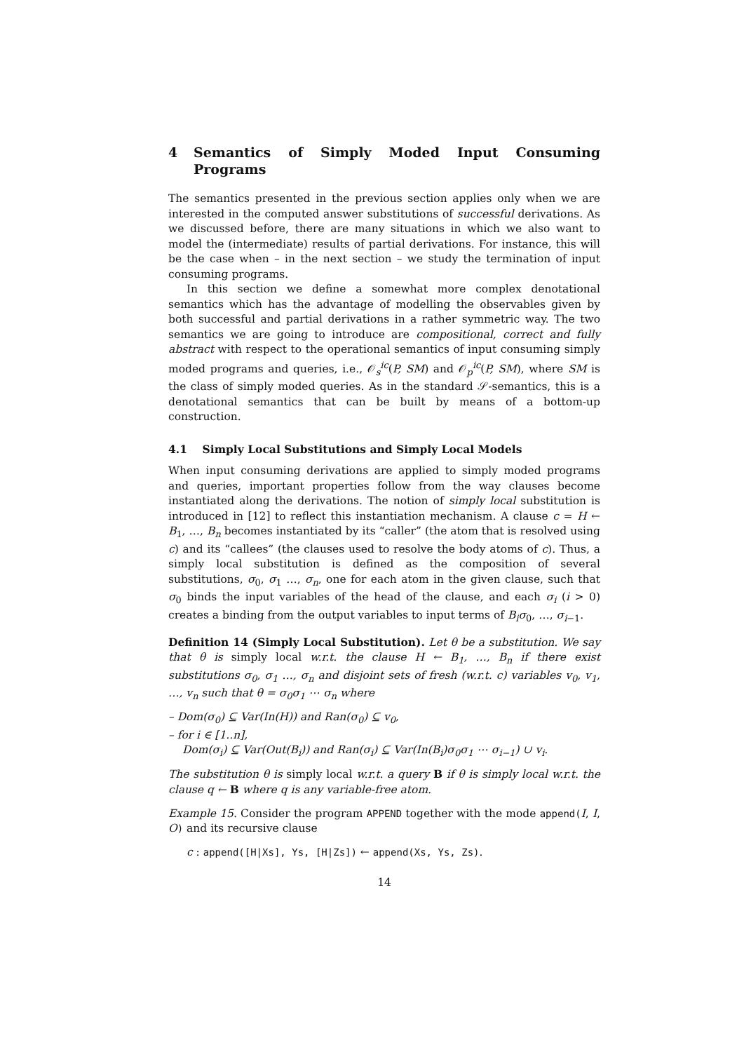4 Semantics of Simply Moded Input Consuming Programs
The semantics presented in the previous section applies only when we are interested in the computed answer substitutions of successful derivations. As we discussed before, there are many situations in which we also want to model the (intermediate) results of partial derivations. For instance, this will be the case when – in the next section – we study the termination of input consuming programs.
In this section we define a somewhat more complex denotational semantics which has the advantage of modelling the observables given by both successful and partial derivations in a rather symmetric way. The two semantics we are going to introduce are compositional, correct and fully abstract with respect to the operational semantics of input consuming simply moded programs and queries, i.e., 𝒪<sub>s</sub><sup>ic</sup>(P, SM) and 𝒪<sub>p</sub><sup>ic</sup>(P, SM), where SM is the class of simply moded queries. As in the standard 𝒮-semantics, this is a denotational semantics that can be built by means of a bottom-up construction.
4.1 Simply Local Substitutions and Simply Local Models
When input consuming derivations are applied to simply moded programs and queries, important properties follow from the way clauses become instantiated along the derivations. The notion of simply local substitution is introduced in [12] to reflect this instantiation mechanism. A clause c = H ← B<sub>1</sub>, …, B<sub>n</sub> becomes instantiated by its “caller” (the atom that is resolved using c) and its “callees” (the clauses used to resolve the body atoms of c). Thus, a simply local substitution is defined as the composition of several substitutions, σ<sub>0</sub>, σ<sub>1</sub> …, σ<sub>n</sub>, one for each atom in the given clause, such that σ<sub>0</sub> binds the input variables of the head of the clause, and each σ<sub>i</sub> (i > 0) creates a binding from the output variables to input terms of B<sub>i</sub>σ<sub>0</sub>, …, σ<sub>i−1</sub>.
Definition 14 (Simply Local Substitution). Let θ be a substitution. We say that θ is simply local w.r.t. the clause H ← B<sub>1</sub>, …, B<sub>n</sub> if there exist substitutions σ<sub>0</sub>, σ<sub>1</sub> …, σ<sub>n</sub> and disjoint sets of fresh (w.r.t. c) variables v<sub>0</sub>, v<sub>1</sub>, …, v<sub>n</sub> such that θ = σ<sub>0</sub>σ<sub>1</sub> ⋯ σ<sub>n</sub> where
– Dom(σ<sub>0</sub>) ⊆ Var(In(H)) and Ran(σ<sub>0</sub>) ⊆ v<sub>0</sub>,
– for i ∈ [1..n],
Dom(σ<sub>i</sub>) ⊆ Var(Out(B<sub>i</sub>)) and Ran(σ<sub>i</sub>) ⊆ Var(In(B<sub>i</sub>)σ<sub>0</sub>σ<sub>1</sub> ⋯ σ<sub>i−1</sub>) ∪ v<sub>i</sub>.
The substitution θ is simply local w.r.t. a query B if θ is simply local w.r.t. the clause q ← B where q is any variable-free atom.
Example 15. Consider the program APPEND together with the mode append(I, I, O) and its recursive clause
c : append([H|Xs], Ys, [H|Zs]) ← append(Xs, Ys, Zs).
14